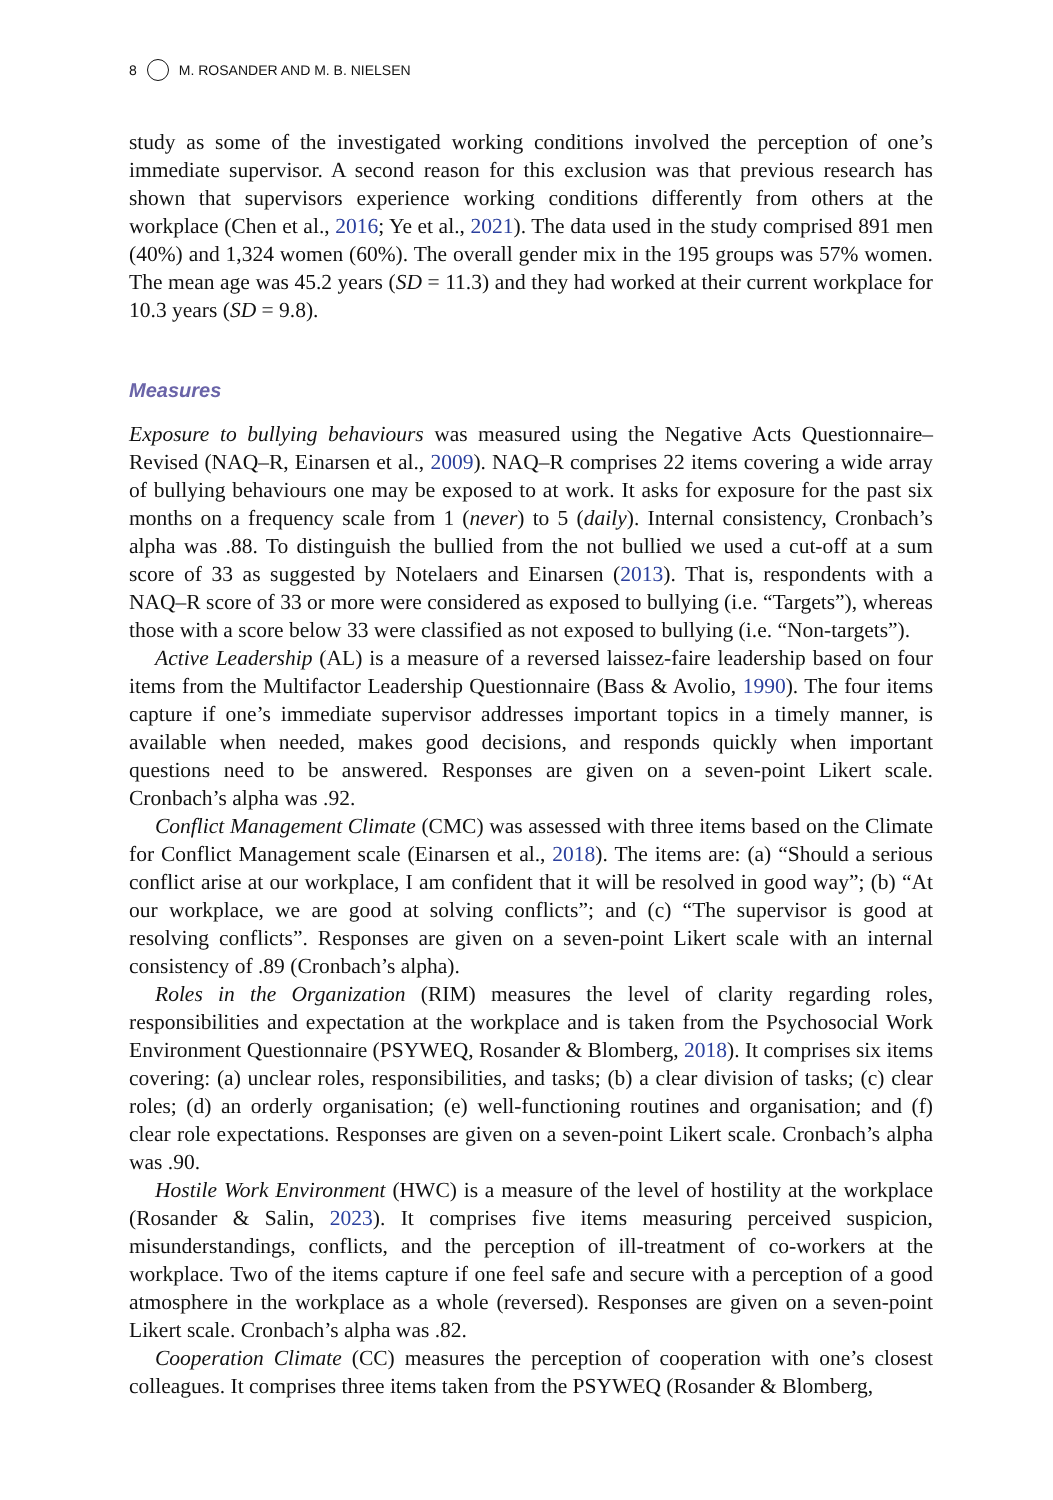8 M. ROSANDER AND M. B. NIELSEN
study as some of the investigated working conditions involved the perception of one’s immediate supervisor. A second reason for this exclusion was that previous research has shown that supervisors experience working conditions differently from others at the workplace (Chen et al., 2016; Ye et al., 2021). The data used in the study comprised 891 men (40%) and 1,324 women (60%). The overall gender mix in the 195 groups was 57% women. The mean age was 45.2 years (SD = 11.3) and they had worked at their current workplace for 10.3 years (SD = 9.8).
Measures
Exposure to bullying behaviours was measured using the Negative Acts Questionnaire–Revised (NAQ–R, Einarsen et al., 2009). NAQ–R comprises 22 items covering a wide array of bullying behaviours one may be exposed to at work. It asks for exposure for the past six months on a frequency scale from 1 (never) to 5 (daily). Internal consistency, Cronbach’s alpha was .88. To distinguish the bullied from the not bullied we used a cut-off at a sum score of 33 as suggested by Notelaers and Einarsen (2013). That is, respondents with a NAQ–R score of 33 or more were considered as exposed to bullying (i.e. “Targets”), whereas those with a score below 33 were classified as not exposed to bullying (i.e. “Non-targets”).
Active Leadership (AL) is a measure of a reversed laissez-faire leadership based on four items from the Multifactor Leadership Questionnaire (Bass & Avolio, 1990). The four items capture if one’s immediate supervisor addresses important topics in a timely manner, is available when needed, makes good decisions, and responds quickly when important questions need to be answered. Responses are given on a seven-point Likert scale. Cronbach’s alpha was .92.
Conflict Management Climate (CMC) was assessed with three items based on the Climate for Conflict Management scale (Einarsen et al., 2018). The items are: (a) “Should a serious conflict arise at our workplace, I am confident that it will be resolved in good way”; (b) “At our workplace, we are good at solving conflicts”; and (c) “The supervisor is good at resolving conflicts”. Responses are given on a seven-point Likert scale with an internal consistency of .89 (Cronbach’s alpha).
Roles in the Organization (RIM) measures the level of clarity regarding roles, responsibilities and expectation at the workplace and is taken from the Psychosocial Work Environment Questionnaire (PSYWEQ, Rosander & Blomberg, 2018). It comprises six items covering: (a) unclear roles, responsibilities, and tasks; (b) a clear division of tasks; (c) clear roles; (d) an orderly organisation; (e) well-functioning routines and organisation; and (f) clear role expectations. Responses are given on a seven-point Likert scale. Cronbach’s alpha was .90.
Hostile Work Environment (HWC) is a measure of the level of hostility at the workplace (Rosander & Salin, 2023). It comprises five items measuring perceived suspicion, misunderstandings, conflicts, and the perception of ill-treatment of co-workers at the workplace. Two of the items capture if one feel safe and secure with a perception of a good atmosphere in the workplace as a whole (reversed). Responses are given on a seven-point Likert scale. Cronbach’s alpha was .82.
Cooperation Climate (CC) measures the perception of cooperation with one’s closest colleagues. It comprises three items taken from the PSYWEQ (Rosander & Blomberg,